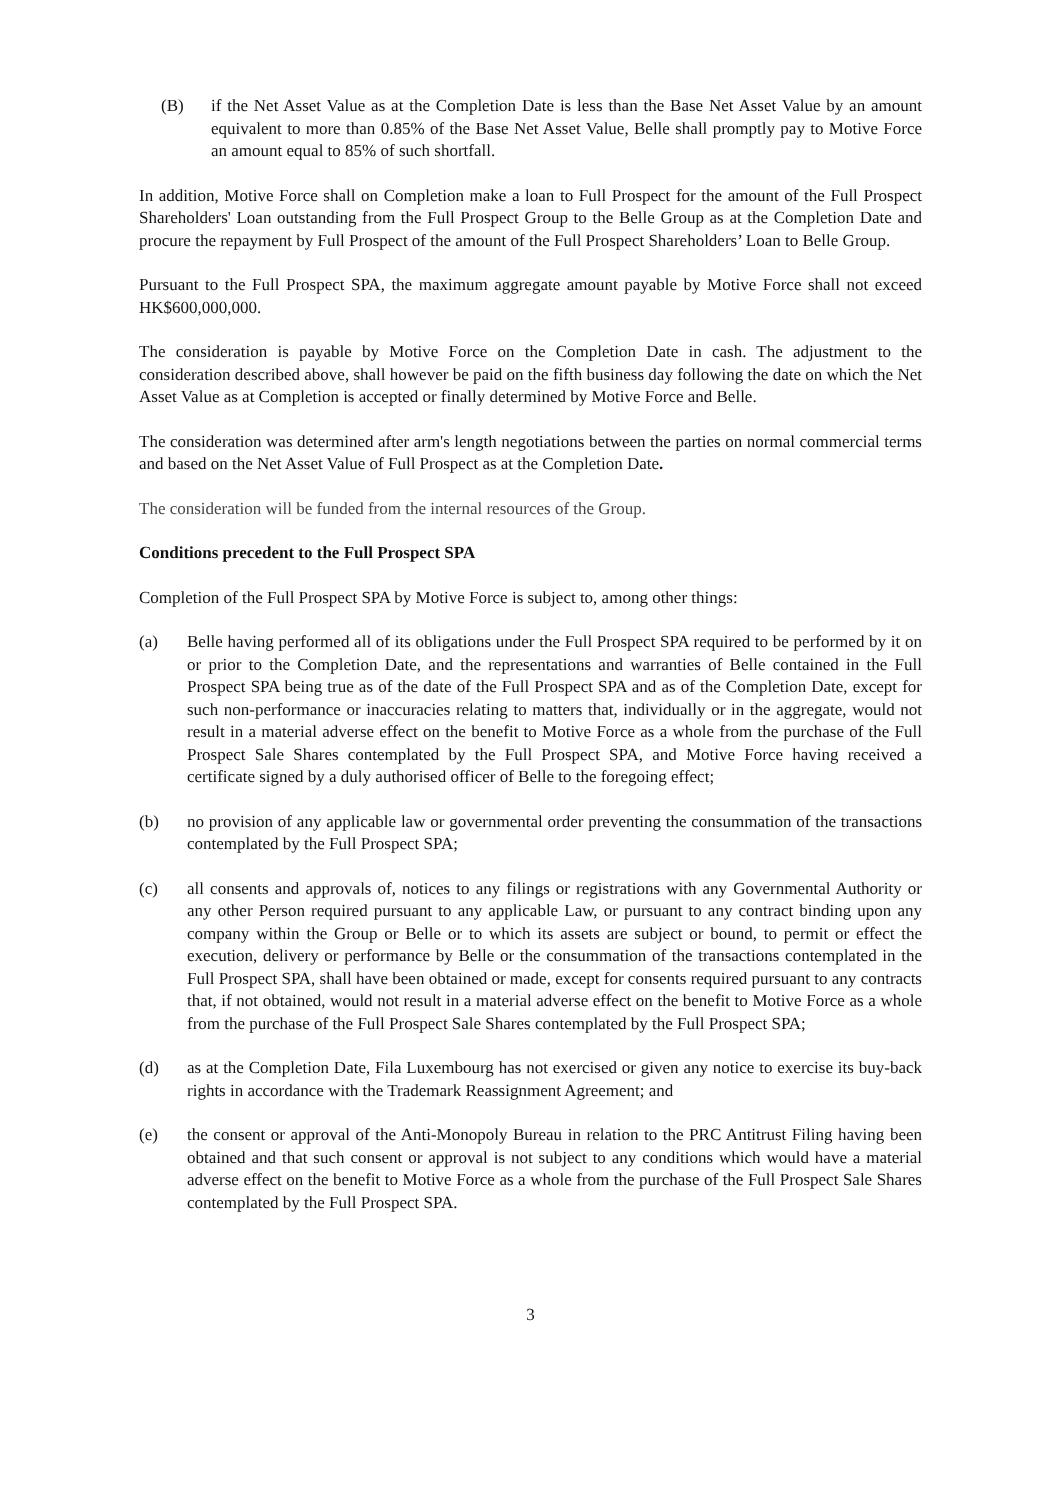(B) if the Net Asset Value as at the Completion Date is less than the Base Net Asset Value by an amount equivalent to more than 0.85% of the Base Net Asset Value, Belle shall promptly pay to Motive Force an amount equal to 85% of such shortfall.
In addition, Motive Force shall on Completion make a loan to Full Prospect for the amount of the Full Prospect Shareholders' Loan outstanding from the Full Prospect Group to the Belle Group as at the Completion Date and procure the repayment by Full Prospect of the amount of the Full Prospect Shareholders’ Loan to Belle Group.
Pursuant to the Full Prospect SPA, the maximum aggregate amount payable by Motive Force shall not exceed HK$600,000,000.
The consideration is payable by Motive Force on the Completion Date in cash. The adjustment to the consideration described above, shall however be paid on the fifth business day following the date on which the Net Asset Value as at Completion is accepted or finally determined by Motive Force and Belle.
The consideration was determined after arm's length negotiations between the parties on normal commercial terms and based on the Net Asset Value of Full Prospect as at the Completion Date.
The consideration will be funded from the internal resources of the Group.
Conditions precedent to the Full Prospect SPA
Completion of the Full Prospect SPA by Motive Force is subject to, among other things:
(a) Belle having performed all of its obligations under the Full Prospect SPA required to be performed by it on or prior to the Completion Date, and the representations and warranties of Belle contained in the Full Prospect SPA being true as of the date of the Full Prospect SPA and as of the Completion Date, except for such non-performance or inaccuracies relating to matters that, individually or in the aggregate, would not result in a material adverse effect on the benefit to Motive Force as a whole from the purchase of the Full Prospect Sale Shares contemplated by the Full Prospect SPA, and Motive Force having received a certificate signed by a duly authorised officer of Belle to the foregoing effect;
(b) no provision of any applicable law or governmental order preventing the consummation of the transactions contemplated by the Full Prospect SPA;
(c) all consents and approvals of, notices to any filings or registrations with any Governmental Authority or any other Person required pursuant to any applicable Law, or pursuant to any contract binding upon any company within the Group or Belle or to which its assets are subject or bound, to permit or effect the execution, delivery or performance by Belle or the consummation of the transactions contemplated in the Full Prospect SPA, shall have been obtained or made, except for consents required pursuant to any contracts that, if not obtained, would not result in a material adverse effect on the benefit to Motive Force as a whole from the purchase of the Full Prospect Sale Shares contemplated by the Full Prospect SPA;
(d) as at the Completion Date, Fila Luxembourg has not exercised or given any notice to exercise its buy-back rights in accordance with the Trademark Reassignment Agreement; and
(e) the consent or approval of the Anti-Monopoly Bureau in relation to the PRC Antitrust Filing having been obtained and that such consent or approval is not subject to any conditions which would have a material adverse effect on the benefit to Motive Force as a whole from the purchase of the Full Prospect Sale Shares contemplated by the Full Prospect SPA.
3